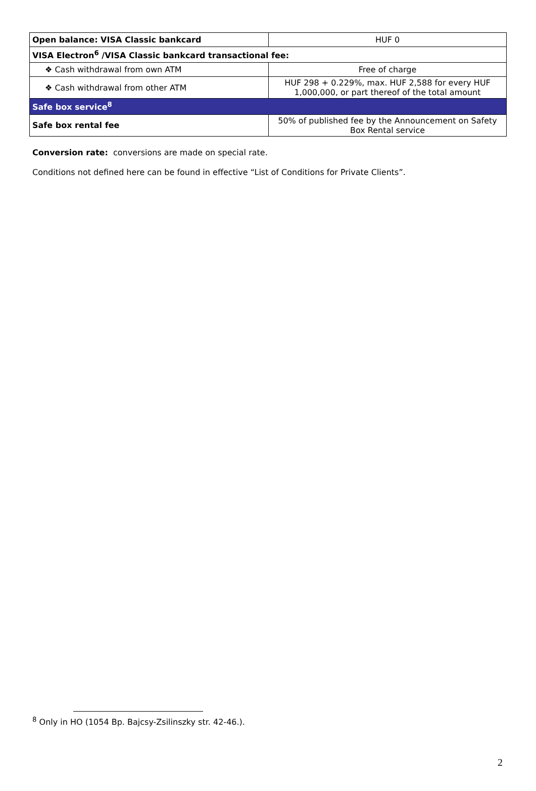| Open balance: VISA Classic bankcard | HUF 0 |
| VISA Electron<sup>6</sup> /VISA Classic bankcard transactional fee: | |
| ❖ Cash withdrawal from own ATM | Free of charge |
| ❖ Cash withdrawal from other ATM | HUF 298 + 0.229%, max. HUF 2,588 for every HUF 1,000,000, or part thereof of the total amount |
| Safe box service<sup>8</sup> | |
| Safe box rental fee | 50% of published fee by the Announcement on Safety Box Rental service |
Conversion rate: conversions are made on special rate.
Conditions not defined here can be found in effective “List of Conditions for Private Clients”.
<sup>8</sup> Only in HO (1054 Bp. Bajcsy-Zsilinszky str. 42-46.).
2